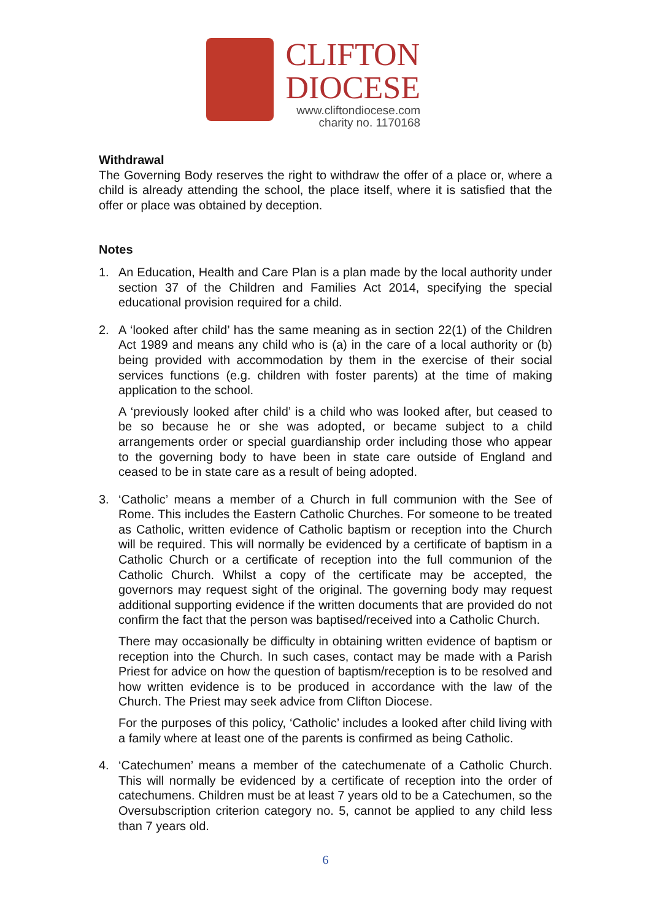CLIFTON
DIOCESE
www.cliftondiocese.com
charity no. 1170168
Withdrawal
The Governing Body reserves the right to withdraw the offer of a place or, where a child is already attending the school, the place itself, where it is satisfied that the offer or place was obtained by deception.
Notes
1. An Education, Health and Care Plan is a plan made by the local authority under section 37 of the Children and Families Act 2014, specifying the special educational provision required for a child.
2. A ‘looked after child’ has the same meaning as in section 22(1) of the Children Act 1989 and means any child who is (a) in the care of a local authority or (b) being provided with accommodation by them in the exercise of their social services functions (e.g. children with foster parents) at the time of making application to the school.
A ‘previously looked after child’ is a child who was looked after, but ceased to be so because he or she was adopted, or became subject to a child arrangements order or special guardianship order including those who appear to the governing body to have been in state care outside of England and ceased to be in state care as a result of being adopted.
3. ‘Catholic’ means a member of a Church in full communion with the See of Rome. This includes the Eastern Catholic Churches. For someone to be treated as Catholic, written evidence of Catholic baptism or reception into the Church will be required. This will normally be evidenced by a certificate of baptism in a Catholic Church or a certificate of reception into the full communion of the Catholic Church. Whilst a copy of the certificate may be accepted, the governors may request sight of the original. The governing body may request additional supporting evidence if the written documents that are provided do not confirm the fact that the person was baptised/received into a Catholic Church.
There may occasionally be difficulty in obtaining written evidence of baptism or reception into the Church. In such cases, contact may be made with a Parish Priest for advice on how the question of baptism/reception is to be resolved and how written evidence is to be produced in accordance with the law of the Church. The Priest may seek advice from Clifton Diocese.
For the purposes of this policy, ‘Catholic’ includes a looked after child living with a family where at least one of the parents is confirmed as being Catholic.
4. ‘Catechumen’ means a member of the catechumenate of a Catholic Church. This will normally be evidenced by a certificate of reception into the order of catechumens. Children must be at least 7 years old to be a Catechumen, so the Oversubscription criterion category no. 5, cannot be applied to any child less than 7 years old.
6